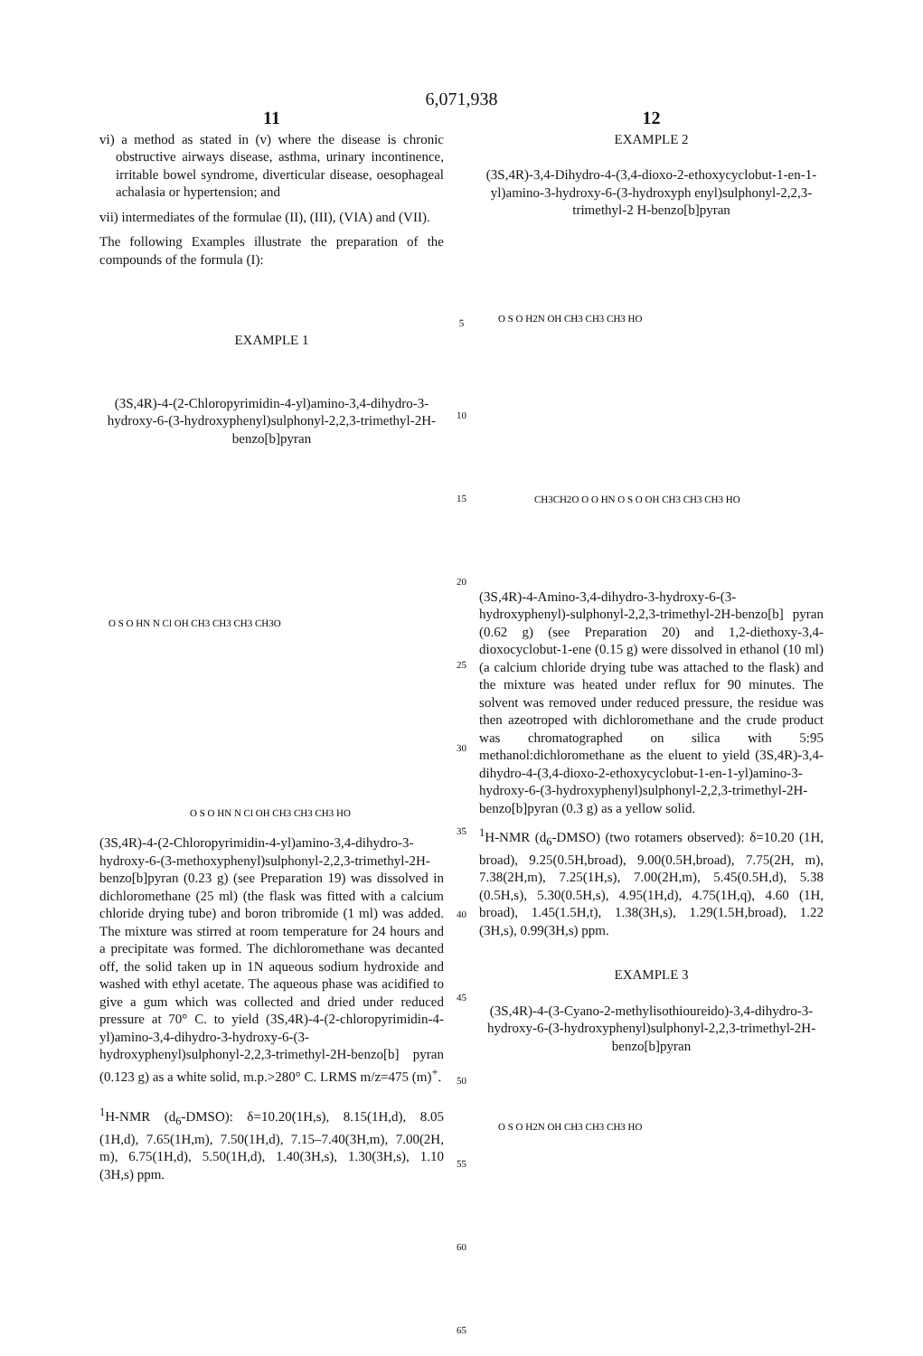6,071,938
11
vi) a method as stated in (v) where the disease is chronic obstructive airways disease, asthma, urinary incontinence, irritable bowel syndrome, diverticular disease, oesophageal achalasia or hypertension; and
vii) intermediates of the formulae (II), (III), (VIA) and (VII).
The following Examples illustrate the preparation of the compounds of the formula (I):
EXAMPLE 1
(3S,4R)-4-(2-Chloropyrimidin-4-yl)amino-3,4-dihydro-3-hydroxy-6-(3-hydroxyphenyl)sulphonyl-2,2,3-trimethyl-2H-benzo[b]pyran
O S O HN N Cl OH CH3 CH3 CH3 CH3O
O S O HN N Cl OH CH3 CH3 CH3 HO
(3S,4R)-4-(2-Chloropyrimidin-4-yl)amino-3,4-dihydro-3-hydroxy-6-(3-methoxyphenyl)sulphonyl-2,2,3-trimethyl-2H-benzo[b]pyran (0.23 g) (see Preparation 19) was dissolved in dichloromethane (25 ml) (the flask was fitted with a calcium chloride drying tube) and boron tribromide (1 ml) was added. The mixture was stirred at room temperature for 24 hours and a precipitate was formed. The dichloromethane was decanted off, the solid taken up in 1N aqueous sodium hydroxide and washed with ethyl acetate. The aqueous phase was acidified to give a gum which was collected and dried under reduced pressure at 70° C. to yield (3S,4R)-4-(2-chloropyrimidin-4-yl)amino-3,4-dihydro-3-hydroxy-6-(3-hydroxyphenyl)sulphonyl-2,2,3-trimethyl-2H-benzo[b] pyran (0.123 g) as a white solid, m.p.>280° C. LRMS m/z=475 (m)<sup>+</sup>.
<sup>1</sup>H-NMR (d<sub>6</sub>-DMSO): δ=10.20(1H,s), 8.15(1H,d), 8.05 (1H,d), 7.65(1H,m), 7.50(1H,d), 7.15–7.40(3H,m), 7.00(2H, m), 6.75(1H,d), 5.50(1H,d), 1.40(3H,s), 1.30(3H,s), 1.10 (3H,s) ppm.
5
10
15
20
25
30
35
40
45
50
55
60
65
12
EXAMPLE 2
(3S,4R)-3,4-Dihydro-4-(3,4-dioxo-2-ethoxycyclobut-1-en-1-yl)amino-3-hydroxy-6-(3-hydroxyph enyl)sulphonyl-2,2,3-trimethyl-2 H-benzo[b]pyran
O S O H2N OH CH3 CH3 CH3 HO
CH3CH2O O O HN O S O OH CH3 CH3 CH3 HO
(3S,4R)-4-Amino-3,4-dihydro-3-hydroxy-6-(3-hydroxyphenyl)-sulphonyl-2,2,3-trimethyl-2H-benzo[b] pyran (0.62 g) (see Preparation 20) and 1,2-diethoxy-3,4-dioxocyclobut-1-ene (0.15 g) were dissolved in ethanol (10 ml) (a calcium chloride drying tube was attached to the flask) and the mixture was heated under reflux for 90 minutes. The solvent was removed under reduced pressure, the residue was then azeotroped with dichloromethane and the crude product was chromatographed on silica with 5:95 methanol:dichloromethane as the eluent to yield (3S,4R)-3,4-dihydro-4-(3,4-dioxo-2-ethoxycyclobut-1-en-1-yl)amino-3-hydroxy-6-(3-hydroxyphenyl)sulphonyl-2,2,3-trimethyl-2H-benzo[b]pyran (0.3 g) as a yellow solid.
<sup>1</sup>H-NMR (d<sub>6</sub>-DMSO) (two rotamers observed): δ=10.20 (1H, broad), 9.25(0.5H,broad), 9.00(0.5H,broad), 7.75(2H, m), 7.38(2H,m), 7.25(1H,s), 7.00(2H,m), 5.45(0.5H,d), 5.38 (0.5H,s), 5.30(0.5H,s), 4.95(1H,d), 4.75(1H,q), 4.60 (1H, broad), 1.45(1.5H,t), 1.38(3H,s), 1.29(1.5H,broad), 1.22 (3H,s), 0.99(3H,s) ppm.
EXAMPLE 3
(3S,4R)-4-(3-Cyano-2-methylisothioureido)-3,4-dihydro-3-hydroxy-6-(3-hydroxyphenyl)sulphonyl-2,2,3-trimethyl-2H-benzo[b]pyran
O S O H2N OH CH3 CH3 CH3 HO